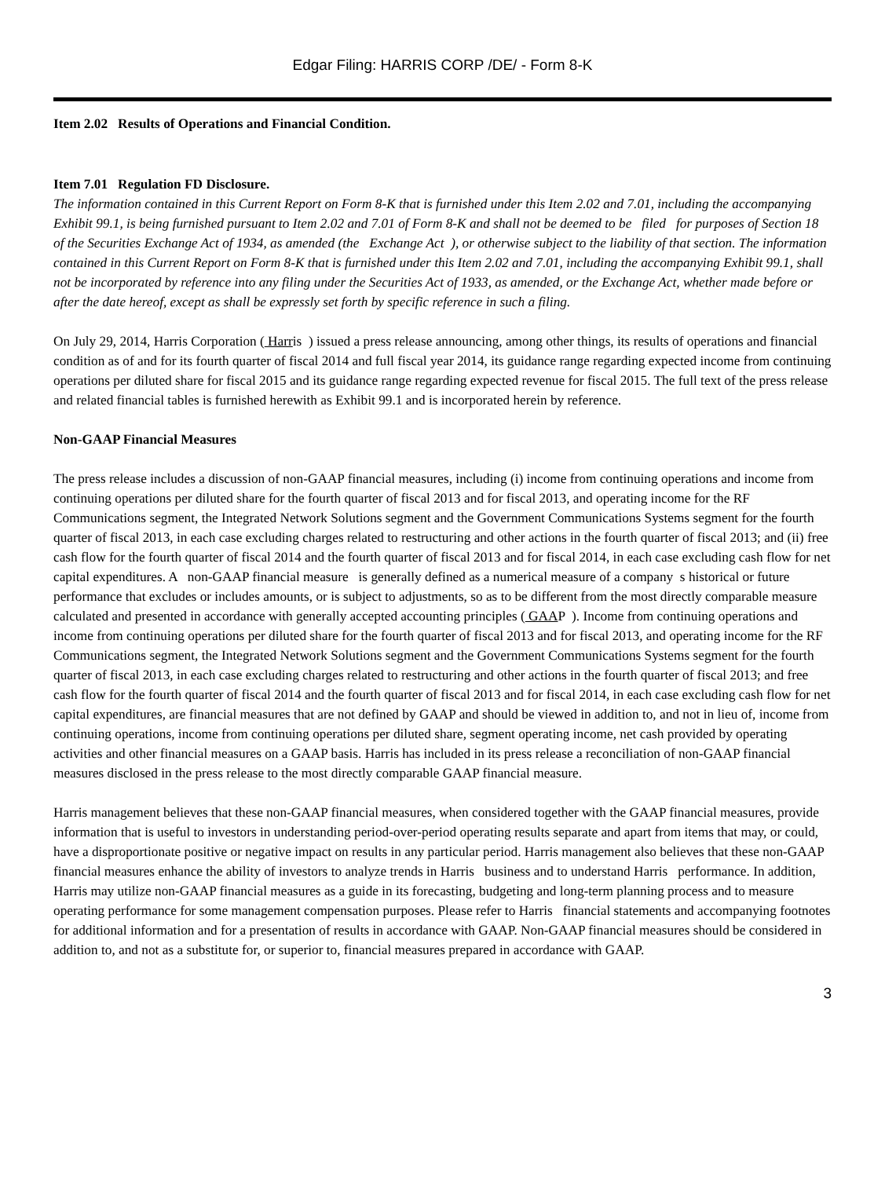Edgar Filing: HARRIS CORP /DE/ - Form 8-K
Item 2.02 Results of Operations and Financial Condition.
Item 7.01 Regulation FD Disclosure.
The information contained in this Current Report on Form 8-K that is furnished under this Item 2.02 and 7.01, including the accompanying Exhibit 99.1, is being furnished pursuant to Item 2.02 and 7.01 of Form 8-K and shall not be deemed to be filed for purposes of Section 18 of the Securities Exchange Act of 1934, as amended (the Exchange Act ), or otherwise subject to the liability of that section. The information contained in this Current Report on Form 8-K that is furnished under this Item 2.02 and 7.01, including the accompanying Exhibit 99.1, shall not be incorporated by reference into any filing under the Securities Act of 1933, as amended, or the Exchange Act, whether made before or after the date hereof, except as shall be expressly set forth by specific reference in such a filing.
On July 29, 2014, Harris Corporation ( Harris ) issued a press release announcing, among other things, its results of operations and financial condition as of and for its fourth quarter of fiscal 2014 and full fiscal year 2014, its guidance range regarding expected income from continuing operations per diluted share for fiscal 2015 and its guidance range regarding expected revenue for fiscal 2015. The full text of the press release and related financial tables is furnished herewith as Exhibit 99.1 and is incorporated herein by reference.
Non-GAAP Financial Measures
The press release includes a discussion of non-GAAP financial measures, including (i) income from continuing operations and income from continuing operations per diluted share for the fourth quarter of fiscal 2013 and for fiscal 2013, and operating income for the RF Communications segment, the Integrated Network Solutions segment and the Government Communications Systems segment for the fourth quarter of fiscal 2013, in each case excluding charges related to restructuring and other actions in the fourth quarter of fiscal 2013; and (ii) free cash flow for the fourth quarter of fiscal 2014 and the fourth quarter of fiscal 2013 and for fiscal 2014, in each case excluding cash flow for net capital expenditures. A non-GAAP financial measure is generally defined as a numerical measure of a company s historical or future performance that excludes or includes amounts, or is subject to adjustments, so as to be different from the most directly comparable measure calculated and presented in accordance with generally accepted accounting principles ( GAAP ). Income from continuing operations and income from continuing operations per diluted share for the fourth quarter of fiscal 2013 and for fiscal 2013, and operating income for the RF Communications segment, the Integrated Network Solutions segment and the Government Communications Systems segment for the fourth quarter of fiscal 2013, in each case excluding charges related to restructuring and other actions in the fourth quarter of fiscal 2013; and free cash flow for the fourth quarter of fiscal 2014 and the fourth quarter of fiscal 2013 and for fiscal 2014, in each case excluding cash flow for net capital expenditures, are financial measures that are not defined by GAAP and should be viewed in addition to, and not in lieu of, income from continuing operations, income from continuing operations per diluted share, segment operating income, net cash provided by operating activities and other financial measures on a GAAP basis. Harris has included in its press release a reconciliation of non-GAAP financial measures disclosed in the press release to the most directly comparable GAAP financial measure.
Harris management believes that these non-GAAP financial measures, when considered together with the GAAP financial measures, provide information that is useful to investors in understanding period-over-period operating results separate and apart from items that may, or could, have a disproportionate positive or negative impact on results in any particular period. Harris management also believes that these non-GAAP financial measures enhance the ability of investors to analyze trends in Harris business and to understand Harris performance. In addition, Harris may utilize non-GAAP financial measures as a guide in its forecasting, budgeting and long-term planning process and to measure operating performance for some management compensation purposes. Please refer to Harris financial statements and accompanying footnotes for additional information and for a presentation of results in accordance with GAAP. Non-GAAP financial measures should be considered in addition to, and not as a substitute for, or superior to, financial measures prepared in accordance with GAAP.
3